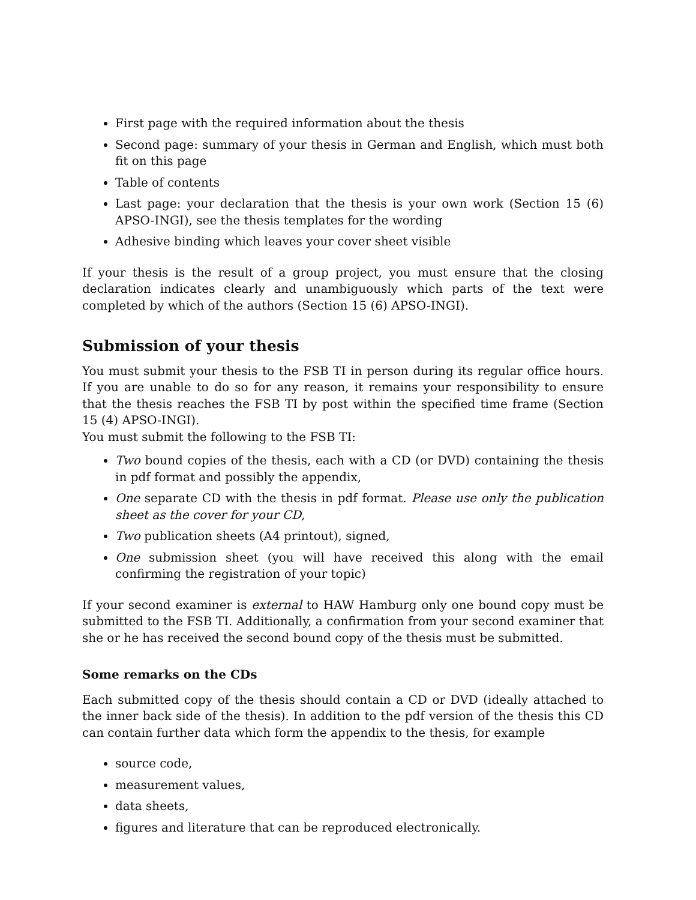First page with the required information about the thesis
Second page: summary of your thesis in German and English, which must both fit on this page
Table of contents
Last page: your declaration that the thesis is your own work (Section 15 (6) APSO-INGI), see the thesis templates for the wording
Adhesive binding which leaves your cover sheet visible
If your thesis is the result of a group project, you must ensure that the closing declaration indicates clearly and unambiguously which parts of the text were completed by which of the authors (Section 15 (6) APSO-INGI).
Submission of your thesis
You must submit your thesis to the FSB TI in person during its regular office hours. If you are unable to do so for any reason, it remains your responsibility to ensure that the thesis reaches the FSB TI by post within the specified time frame (Section 15 (4) APSO-INGI).
You must submit the following to the FSB TI:
Two bound copies of the thesis, each with a CD (or DVD) containing the thesis in pdf format and possibly the appendix,
One separate CD with the thesis in pdf format. Please use only the publication sheet as the cover for your CD,
Two publication sheets (A4 printout), signed,
One submission sheet (you will have received this along with the email confirming the registration of your topic)
If your second examiner is external to HAW Hamburg only one bound copy must be submitted to the FSB TI. Additionally, a confirmation from your second examiner that she or he has received the second bound copy of the thesis must be submitted.
Some remarks on the CDs
Each submitted copy of the thesis should contain a CD or DVD (ideally attached to the inner back side of the thesis). In addition to the pdf version of the thesis this CD can contain further data which form the appendix to the thesis, for example
source code,
measurement values,
data sheets,
figures and literature that can be reproduced electronically.